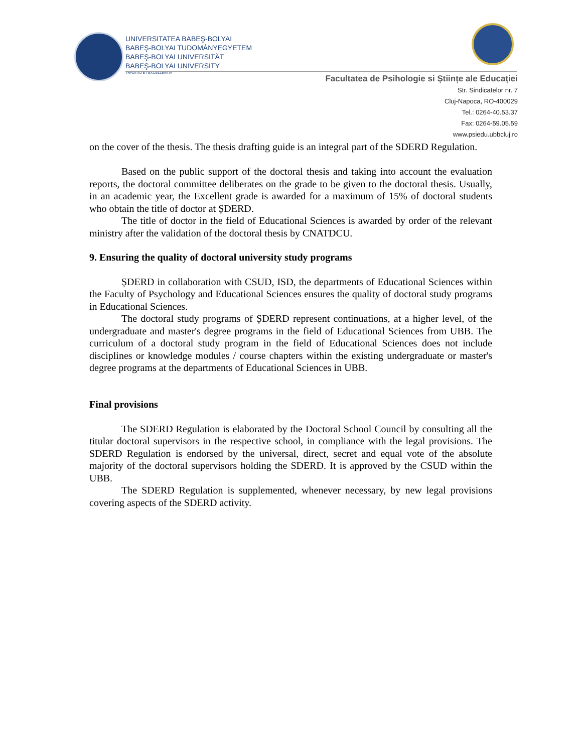UNIVERSITATEA BABEŞ-BOLYAI
BABEŞ-BOLYAI TUDOMÁNYEGYETEM
BABEŞ-BOLYAI UNIVERSITÄT
BABEŞ-BOLYAI UNIVERSITY
TRADITIO ET EXCELLENTIA
Facultatea de Psihologie si Științe ale Educației
Str. Sindicatelor nr. 7
Cluj-Napoca, RO-400029
Tel.: 0264-40.53.37
Fax: 0264-59.05.59
www.psiedu.ubbcluj.ro
on the cover of the thesis. The thesis drafting guide is an integral part of the SDERD Regulation.
Based on the public support of the doctoral thesis and taking into account the evaluation reports, the doctoral committee deliberates on the grade to be given to the doctoral thesis. Usually, in an academic year, the Excellent grade is awarded for a maximum of 15% of doctoral students who obtain the title of doctor at ȘDERD.
The title of doctor in the field of Educational Sciences is awarded by order of the relevant ministry after the validation of the doctoral thesis by CNATDCU.
9. Ensuring the quality of doctoral university study programs
ȘDERD in collaboration with CSUD, ISD, the departments of Educational Sciences within the Faculty of Psychology and Educational Sciences ensures the quality of doctoral study programs in Educational Sciences.
The doctoral study programs of ȘDERD represent continuations, at a higher level, of the undergraduate and master's degree programs in the field of Educational Sciences from UBB. The curriculum of a doctoral study program in the field of Educational Sciences does not include disciplines or knowledge modules / course chapters within the existing undergraduate or master's degree programs at the departments of Educational Sciences in UBB.
Final provisions
The SDERD Regulation is elaborated by the Doctoral School Council by consulting all the titular doctoral supervisors in the respective school, in compliance with the legal provisions. The SDERD Regulation is endorsed by the universal, direct, secret and equal vote of the absolute majority of the doctoral supervisors holding the SDERD. It is approved by the CSUD within the UBB.
The SDERD Regulation is supplemented, whenever necessary, by new legal provisions covering aspects of the SDERD activity.